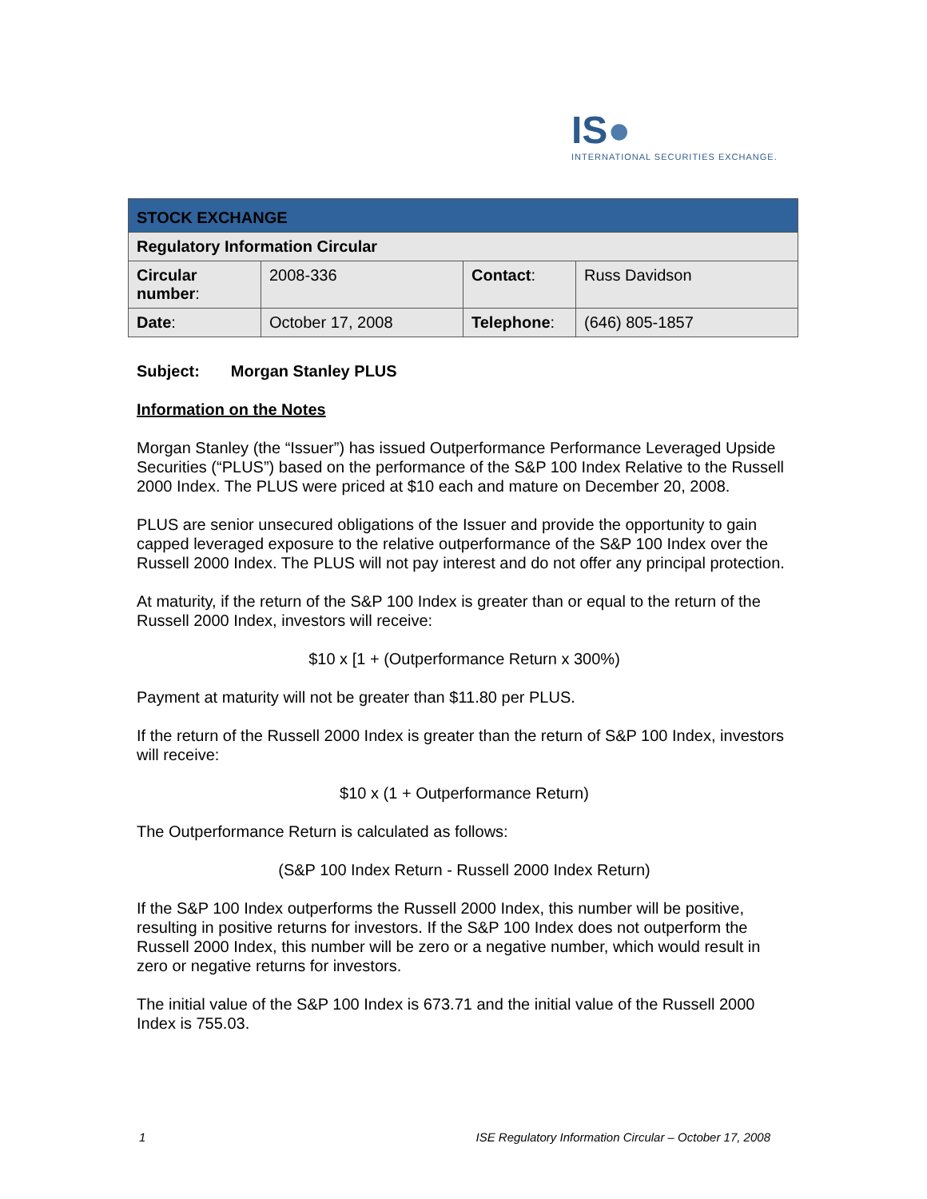IS●
INTERNATIONAL SECURITIES EXCHANGE.
| STOCK EXCHANGE | | | |
| Regulatory Information Circular | | | |
| Circular number : | 2008-336 | Contact : | Russ Davidson |
| Date : | October 17, 2008 | Telephone : | (646) 805-1857 |
Subject: Morgan Stanley PLUS
Information on the Notes
Morgan Stanley (the “Issuer”) has issued Outperformance Performance Leveraged Upside Securities (“PLUS”) based on the performance of the S&P 100 Index Relative to the Russell 2000 Index. The PLUS were priced at $10 each and mature on December 20, 2008.
PLUS are senior unsecured obligations of the Issuer and provide the opportunity to gain capped leveraged exposure to the relative outperformance of the S&P 100 Index over the Russell 2000 Index. The PLUS will not pay interest and do not offer any principal protection.
At maturity, if the return of the S&P 100 Index is greater than or equal to the return of the Russell 2000 Index, investors will receive:
$10 x [1 + (Outperformance Return x 300%)
Payment at maturity will not be greater than $11.80 per PLUS.
If the return of the Russell 2000 Index is greater than the return of S&P 100 Index, investors will receive:
$10 x (1 + Outperformance Return)
The Outperformance Return is calculated as follows:
(S&P 100 Index Return - Russell 2000 Index Return)
If the S&P 100 Index outperforms the Russell 2000 Index, this number will be positive, resulting in positive returns for investors. If the S&P 100 Index does not outperform the Russell 2000 Index, this number will be zero or a negative number, which would result in zero or negative returns for investors.
The initial value of the S&P 100 Index is 673.71 and the initial value of the Russell 2000 Index is 755.03.
1 ISE Regulatory Information Circular – October 17, 2008